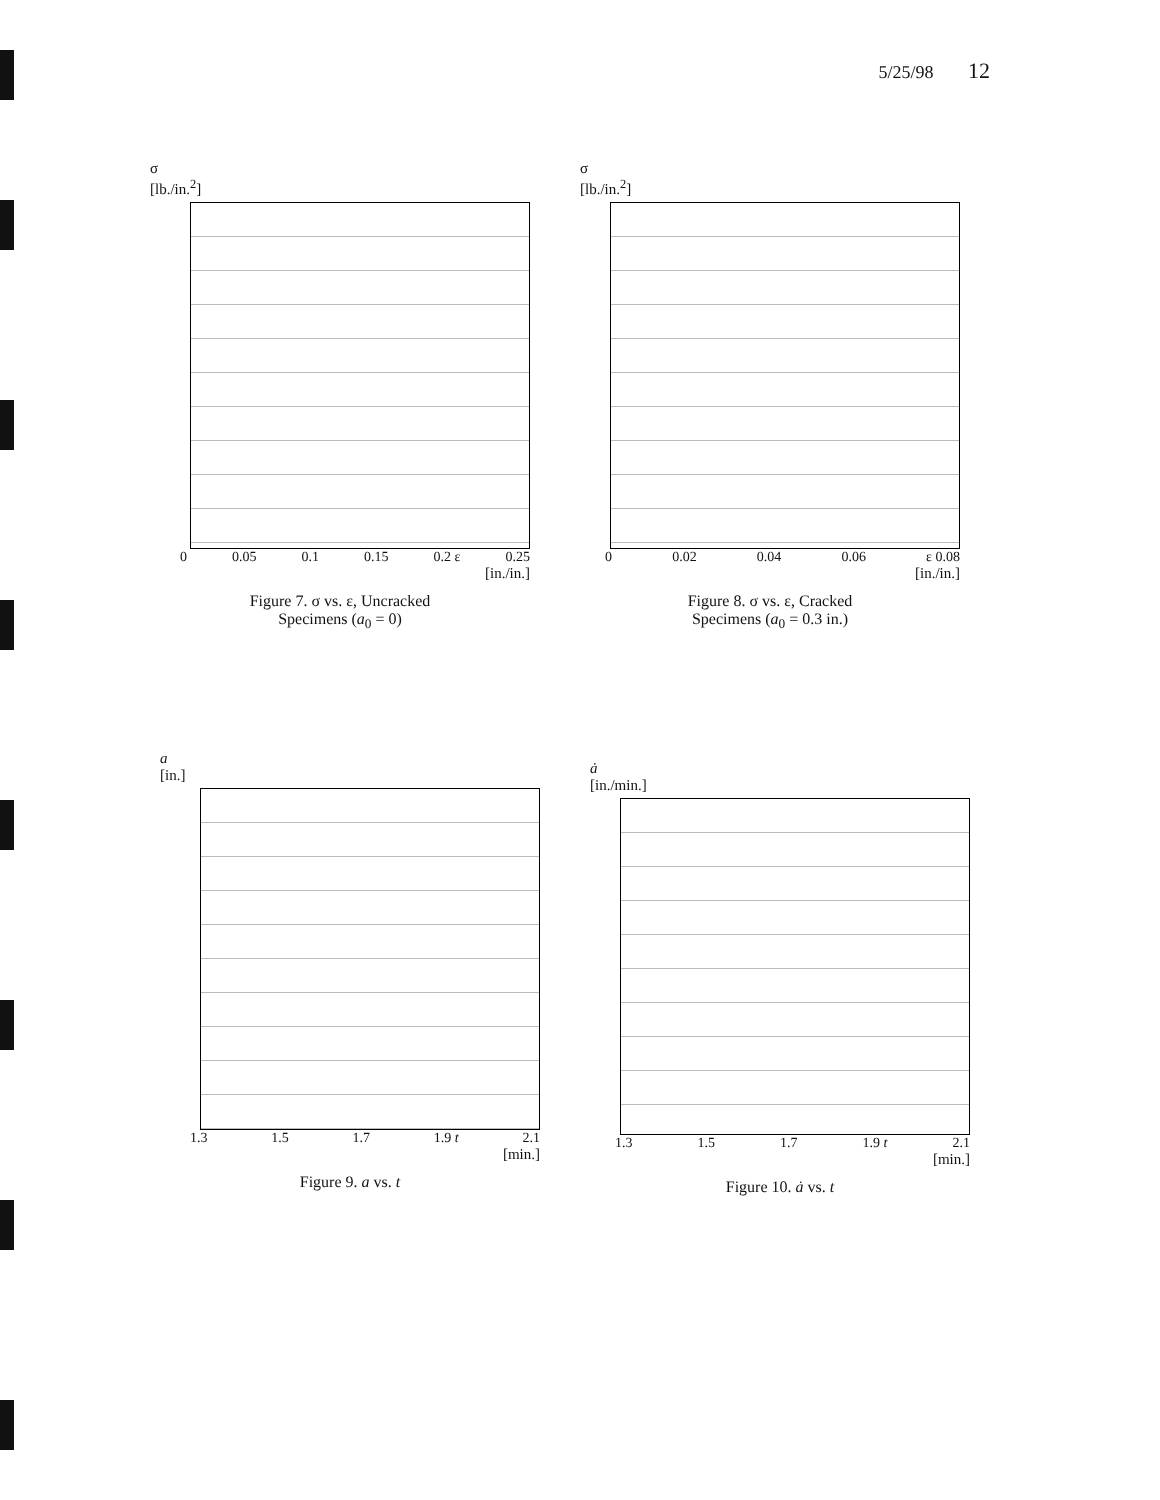5/25/98 12
σ
[lb./in.<sup>2</sup>]
0 0.05 0.1 0.15 0.2 ε 0.25
[in./in.]
Figure 7. σ vs. ε, Uncracked
Specimens (a<sub>0</sub> = 0)
σ
[lb./in.<sup>2</sup>]
0 0.02 0.04 0.06 ε 0.08
[in./in.]
Figure 8. σ vs. ε, Cracked
Specimens (a<sub>0</sub> = 0.3 in.)
a
[in.]
1.3 1.5 1.7 1.9 t 2.1
[min.]
Figure 9. a vs. t
ȧ
[in./min.]
1.3 1.5 1.7 1.9 t 2.1
[min.]
Figure 10. ȧ vs. t